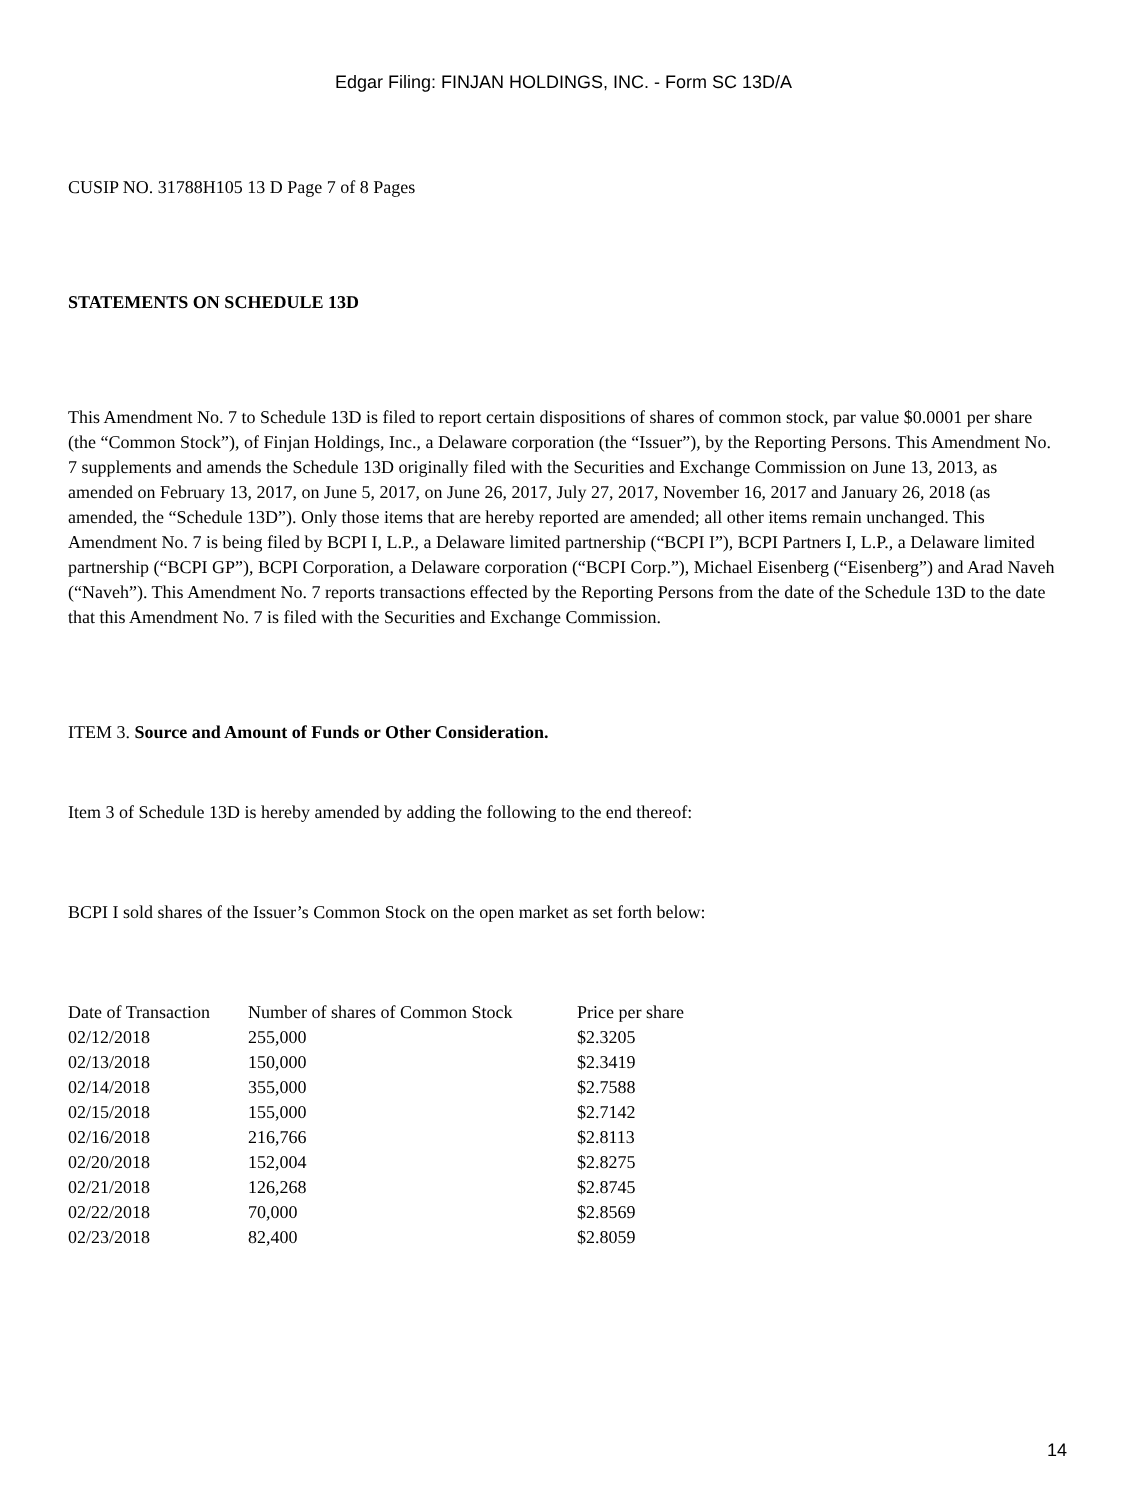Edgar Filing: FINJAN HOLDINGS, INC. - Form SC 13D/A
CUSIP NO. 31788H105 13 D Page 7 of 8 Pages
STATEMENTS ON SCHEDULE 13D
This Amendment No. 7 to Schedule 13D is filed to report certain dispositions of shares of common stock, par value $0.0001 per share (the “Common Stock”), of Finjan Holdings, Inc., a Delaware corporation (the “Issuer”), by the Reporting Persons. This Amendment No. 7 supplements and amends the Schedule 13D originally filed with the Securities and Exchange Commission on June 13, 2013, as amended on February 13, 2017, on June 5, 2017, on June 26, 2017, July 27, 2017, November 16, 2017 and January 26, 2018 (as amended, the “Schedule 13D”). Only those items that are hereby reported are amended; all other items remain unchanged. This Amendment No. 7 is being filed by BCPI I, L.P., a Delaware limited partnership (“BCPI I”), BCPI Partners I, L.P., a Delaware limited partnership (“BCPI GP”), BCPI Corporation, a Delaware corporation (“BCPI Corp.”), Michael Eisenberg (“Eisenberg”) and Arad Naveh (“Naveh”). This Amendment No. 7 reports transactions effected by the Reporting Persons from the date of the Schedule 13D to the date that this Amendment No. 7 is filed with the Securities and Exchange Commission.
ITEM 3. Source and Amount of Funds or Other Consideration.
Item 3 of Schedule 13D is hereby amended by adding the following to the end thereof:
BCPI I sold shares of the Issuer’s Common Stock on the open market as set forth below:
| Date of Transaction | Number of shares of Common Stock | Price per share |
| --- | --- | --- |
| 02/12/2018 | 255,000 | $2.3205 |
| 02/13/2018 | 150,000 | $2.3419 |
| 02/14/2018 | 355,000 | $2.7588 |
| 02/15/2018 | 155,000 | $2.7142 |
| 02/16/2018 | 216,766 | $2.8113 |
| 02/20/2018 | 152,004 | $2.8275 |
| 02/21/2018 | 126,268 | $2.8745 |
| 02/22/2018 | 70,000 | $2.8569 |
| 02/23/2018 | 82,400 | $2.8059 |
14